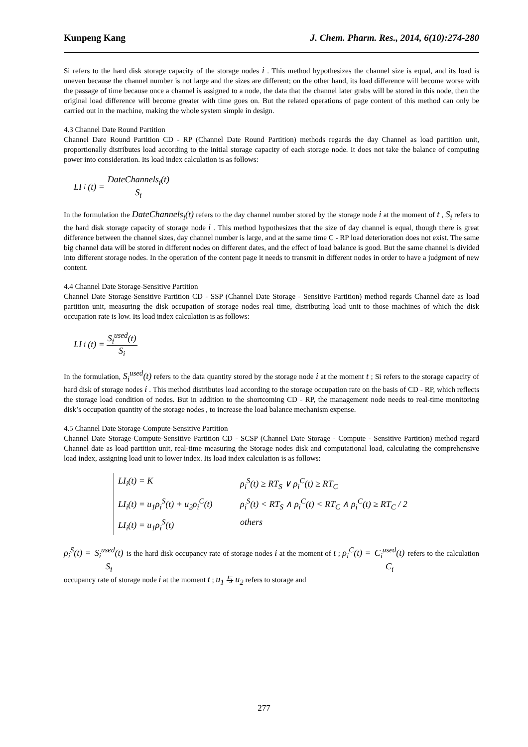Kunpeng Kang J. Chem. Pharm. Res., 2014, 6(10):274-280
Si refers to the hard disk storage capacity of the storage nodes i . This method hypothesizes the channel size is equal, and its load is uneven because the channel number is not large and the sizes are different; on the other hand, its load difference will become worse with the passage of time because once a channel is assigned to a node, the data that the channel later grabs will be stored in this node, then the original load difference will become greater with time goes on. But the related operations of page content of this method can only be carried out in the machine, making the whole system simple in design.
4.3 Channel Date Round Partition
Channel Date Round Partition CD - RP (Channel Date Round Partition) methods regards the day Channel as load partition unit, proportionally distributes load according to the initial storage capacity of each storage node. It does not take the balance of computing power into consideration. Its load index calculation is as follows:
LI<sub>i</sub>(t) = DateChannels<sub>i</sub>(t) S<sub>i</sub>
In the formulation the DateChannels<sub>i</sub>(t) refers to the day channel number stored by the storage node i at the moment of t , S<sub>i</sub> refers to the hard disk storage capacity of storage node i . This method hypothesizes that the size of day channel is equal, though there is great difference between the channel sizes, day channel number is large, and at the same time C - RP load deterioration does not exist. The same big channel data will be stored in different nodes on different dates, and the effect of load balance is good. But the same channel is divided into different storage nodes. In the operation of the content page it needs to transmit in different nodes in order to have a judgment of new content.
4.4 Channel Date Storage-Sensitive Partition
Channel Date Storage-Sensitive Partition CD - SSP (Channel Date Storage - Sensitive Partition) method regards Channel date as load partition unit, measuring the disk occupation of storage nodes real time, distributing load unit to those machines of which the disk occupation rate is low. Its load index calculation is as follows:
LI<sub>i</sub>(t) = S<sub>i</sub><sup>used</sup>(t) S<sub>i</sub>
In the formulation, S<sub>i</sub><sup>used</sup>(t) refers to the data quantity stored by the storage node i at the moment t ; Si refers to the storage capacity of hard disk of storage nodes i . This method distributes load according to the storage occupation rate on the basis of CD - RP, which reflects the storage load condition of nodes. But in addition to the shortcoming CD - RP, the management node needs to real-time monitoring disk’s occupation quantity of the storage nodes , to increase the load balance mechanism expense.
4.5 Channel Date Storage-Compute-Sensitive Partition
Channel Date Storage-Compute-Sensitive Partition CD - SCSP (Channel Date Storage - Compute - Sensitive Partition) method regard Channel date as load partition unit, real-time measuring the Storage nodes disk and computational load, calculating the comprehensive load index, assigning load unit to lower index. Its load index calculation is as follows:
LI<sub>i</sub>(t) = K ρ<sub>i</sub><sup>S</sup>(t) ≥ RT<sub>S</sub> ∨ ρ<sub>i</sub><sup>C</sup>(t) ≥ RT<sub>C</sub>
LI<sub>i</sub>(t) = u<sub>1</sub>ρ<sub>i</sub><sup>S</sup>(t) + u<sub>2</sub>ρ<sub>i</sub><sup>C</sup>(t) ρ<sub>i</sub><sup>S</sup>(t) < RT<sub>S</sub> ∧ ρ<sub>i</sub><sup>C</sup>(t) < RT<sub>C</sub> ∧ ρ<sub>i</sub><sup>C</sup>(t) ≥ RT<sub>C</sub> / 2
LI<sub>i</sub>(t) = u<sub>1</sub>ρ<sub>i</sub><sup>S</sup>(t) others
ρ<sub>i</sub><sup>S</sup>(t) = S<sub>i</sub><sup>used</sup>(t) S<sub>i</sub> is the hard disk occupancy rate of storage nodes i at the moment of t ; ρ<sub>i</sub><sup>C</sup>(t) = C<sub>i</sub><sup>used</sup>(t) C<sub>i</sub> refers to the calculation occupancy rate of storage node i at the moment t ; u<sub>1</sub> 与 u<sub>2</sub> refers to storage and
277